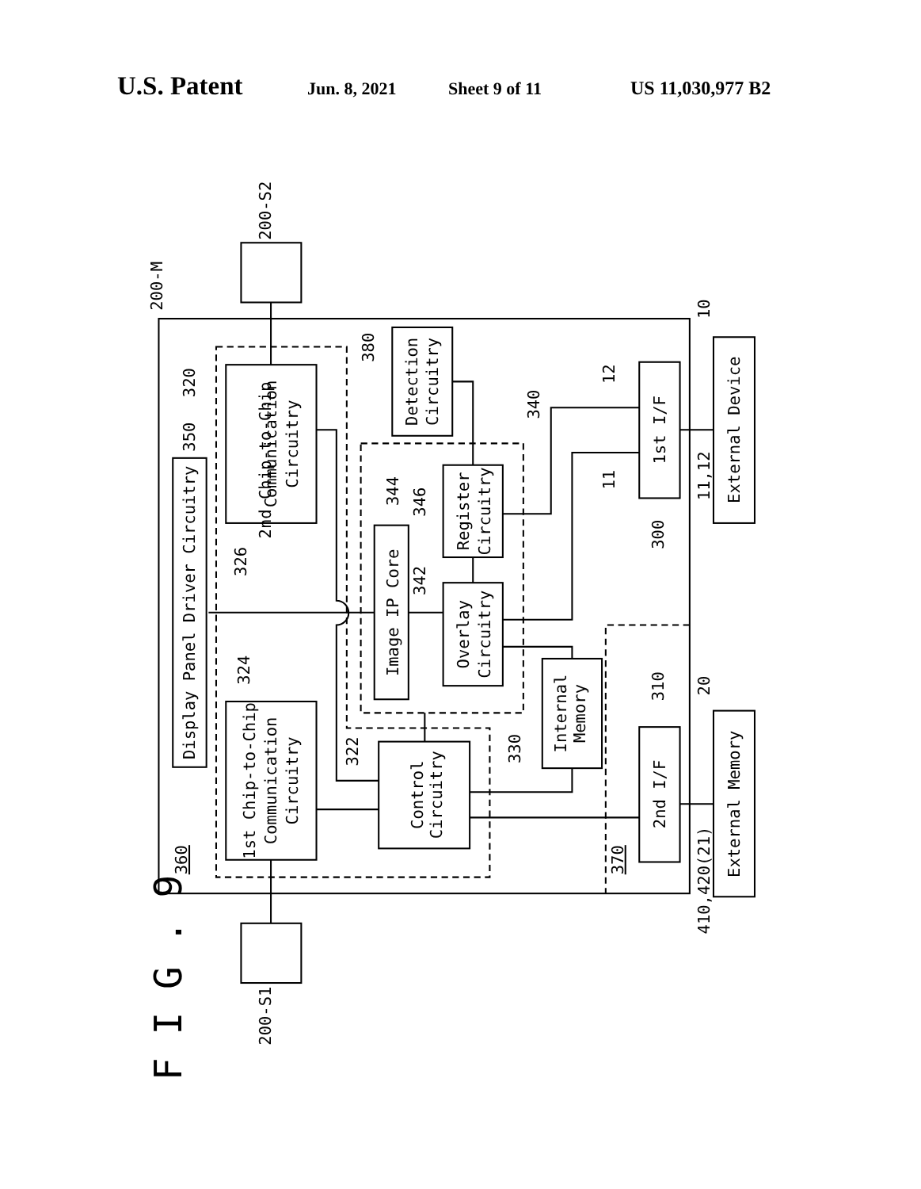U.S. Patent Jun. 8, 2021 Sheet 9 of 11 US 11,030,977 B2
Display Panel Driver Circuitry
2nd Chip-to-Chip
Communication
Circuitry
1st Chip-to-Chip
Communication
Circuitry
Control
Circuitry
Image IP Core
Register
Circuitry
Overlay
Circuitry
Detection
Circuitry
Internal
Memory
1st I/F
2nd I/F
External Device
External Memory
F I G . 9
200-M
200-S2
200-S1
320
350
326
324
322
380
344
346
342
340
330
12
11
300
310
11,12
10
20
410,420(21)
360
370